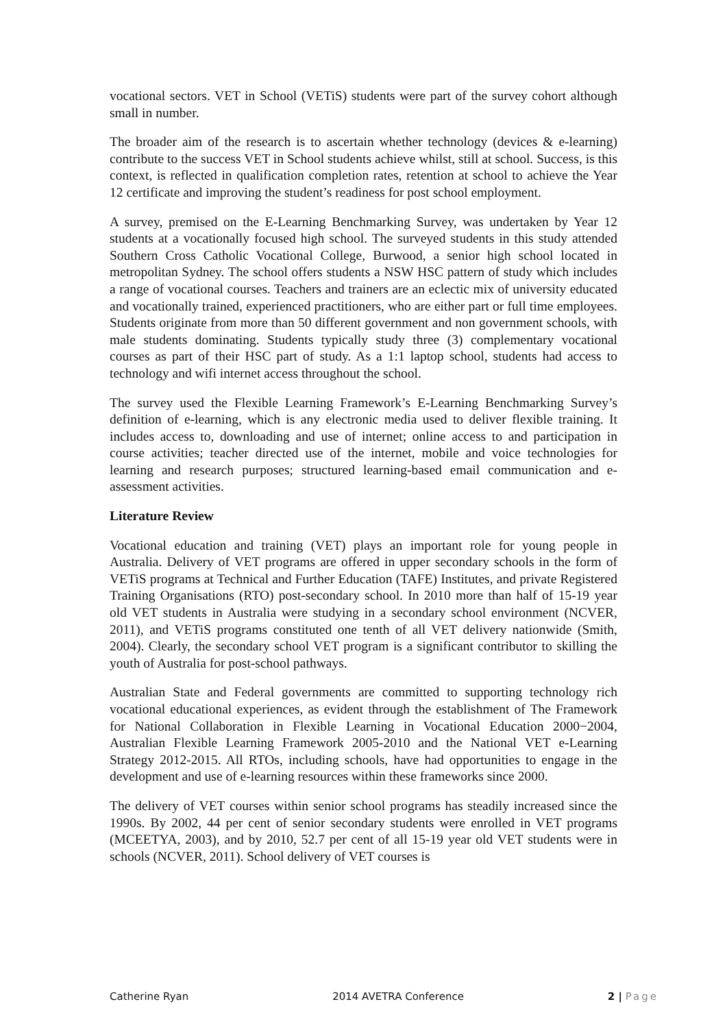vocational sectors. VET in School (VETiS) students were part of the survey cohort although small in number.
The broader aim of the research is to ascertain whether technology (devices & e-learning) contribute to the success VET in School students achieve whilst, still at school. Success, is this context, is reflected in qualification completion rates, retention at school to achieve the Year 12 certificate and improving the student’s readiness for post school employment.
A survey, premised on the E-Learning Benchmarking Survey, was undertaken by Year 12 students at a vocationally focused high school. The surveyed students in this study attended Southern Cross Catholic Vocational College, Burwood, a senior high school located in metropolitan Sydney. The school offers students a NSW HSC pattern of study which includes a range of vocational courses. Teachers and trainers are an eclectic mix of university educated and vocationally trained, experienced practitioners, who are either part or full time employees. Students originate from more than 50 different government and non government schools, with male students dominating. Students typically study three (3) complementary vocational courses as part of their HSC part of study. As a 1:1 laptop school, students had access to technology and wifi internet access throughout the school.
The survey used the Flexible Learning Framework’s E-Learning Benchmarking Survey’s definition of e-learning, which is any electronic media used to deliver flexible training. It includes access to, downloading and use of internet; online access to and participation in course activities; teacher directed use of the internet, mobile and voice technologies for learning and research purposes; structured learning-based email communication and e-assessment activities.
Literature Review
Vocational education and training (VET) plays an important role for young people in Australia. Delivery of VET programs are offered in upper secondary schools in the form of VETiS programs at Technical and Further Education (TAFE) Institutes, and private Registered Training Organisations (RTO) post-secondary school. In 2010 more than half of 15-19 year old VET students in Australia were studying in a secondary school environment (NCVER, 2011), and VETiS programs constituted one tenth of all VET delivery nationwide (Smith, 2004). Clearly, the secondary school VET program is a significant contributor to skilling the youth of Australia for post-school pathways.
Australian State and Federal governments are committed to supporting technology rich vocational educational experiences, as evident through the establishment of The Framework for National Collaboration in Flexible Learning in Vocational Education 2000−2004, Australian Flexible Learning Framework 2005-2010 and the National VET e-Learning Strategy 2012-2015. All RTOs, including schools, have had opportunities to engage in the development and use of e-learning resources within these frameworks since 2000.
The delivery of VET courses within senior school programs has steadily increased since the 1990s. By 2002, 44 per cent of senior secondary students were enrolled in VET programs (MCEETYA, 2003), and by 2010, 52.7 per cent of all 15-19 year old VET students were in schools (NCVER, 2011). School delivery of VET courses is
Catherine Ryan 2014 AVETRA Conference 2 | Page